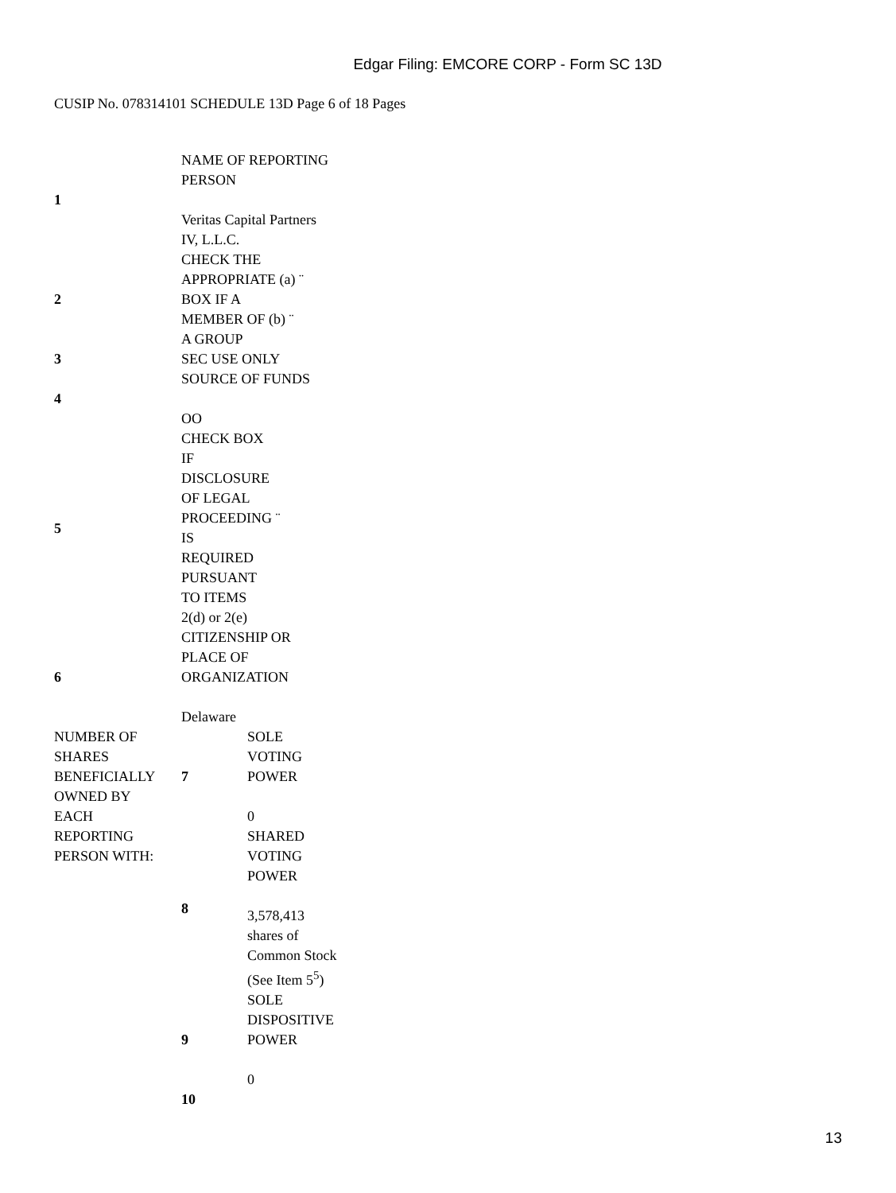Edgar Filing: EMCORE CORP - Form SC 13D
CUSIP No. 078314101 SCHEDULE 13D Page 6 of 18 Pages
| 1 | NAME OF REPORTING PERSON Veritas Capital Partners IV, L.L.C. | |
| 2 | CHECK THE APPROPRIATE (a) ¨ BOX IF A MEMBER OF (b) ¨ A GROUP | |
| 3 | SEC USE ONLY | |
| 4 | SOURCE OF FUNDS OO | |
| 5 | CHECK BOX IF DISCLOSURE OF LEGAL PROCEEDING ¨ IS REQUIRED PURSUANT TO ITEMS 2(d) or 2(e) | |
| 6 | CITIZENSHIP OR PLACE OF ORGANIZATION Delaware | |
| NUMBER OF SHARES BENEFICIALLY OWNED BY EACH REPORTING PERSON WITH: | 7 | SOLE VOTING POWER 0 |
| | 8 | SHARED VOTING POWER 3,578,413 shares of Common Stock (See Item 5<sup>5</sup>) |
| | 9 | SOLE DISPOSITIVE POWER 0 |
| | 10 | |
13